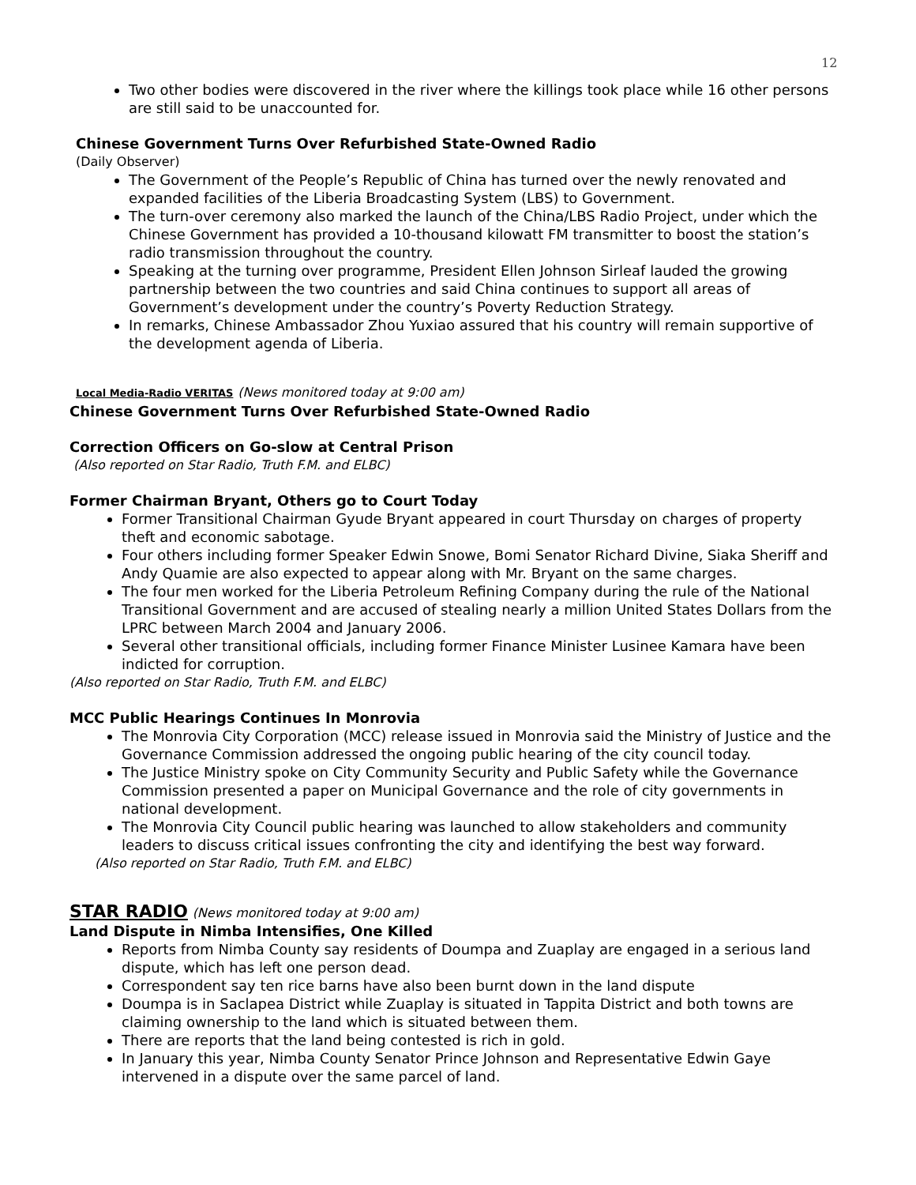12
Two other bodies were discovered in the river where the killings took place while 16 other persons are still said to be unaccounted for.
Chinese Government Turns Over Refurbished State-Owned Radio
(Daily Observer)
The Government of the People’s Republic of China has turned over the newly renovated and expanded facilities of the Liberia Broadcasting System (LBS) to Government.
The turn-over ceremony also marked the launch of the China/LBS Radio Project, under which the Chinese Government has provided a 10-thousand kilowatt FM transmitter to boost the station’s radio transmission throughout the country.
Speaking at the turning over programme, President Ellen Johnson Sirleaf lauded the growing partnership between the two countries and said China continues to support all areas of Government’s development under the country’s Poverty Reduction Strategy.
In remarks, Chinese Ambassador Zhou Yuxiao assured that his country will remain supportive of the development agenda of Liberia.
Local Media-Radio VERITAS (News monitored today at 9:00 am)
Chinese Government Turns Over Refurbished State-Owned Radio
Correction Officers on Go-slow at Central Prison
(Also reported on Star Radio, Truth F.M. and ELBC)
Former Chairman Bryant, Others go to Court Today
Former Transitional Chairman Gyude Bryant appeared in court Thursday on charges of property theft and economic sabotage.
Four others including former Speaker Edwin Snowe, Bomi Senator Richard Divine, Siaka Sheriff and Andy Quamie are also expected to appear along with Mr. Bryant on the same charges.
The four men worked for the Liberia Petroleum Refining Company during the rule of the National Transitional Government and are accused of stealing nearly a million United States Dollars from the LPRC between March 2004 and January 2006.
Several other transitional officials, including former Finance Minister Lusinee Kamara have been indicted for corruption.
(Also reported on Star Radio, Truth F.M. and ELBC)
MCC Public Hearings Continues In Monrovia
The Monrovia City Corporation (MCC) release issued in Monrovia said the Ministry of Justice and the Governance Commission addressed the ongoing public hearing of the city council today.
The Justice Ministry spoke on City Community Security and Public Safety while the Governance Commission presented a paper on Municipal Governance and the role of city governments in national development.
The Monrovia City Council public hearing was launched to allow stakeholders and community leaders to discuss critical issues confronting the city and identifying the best way forward.
(Also reported on Star Radio, Truth F.M. and ELBC)
STAR RADIO (News monitored today at 9:00 am)
Land Dispute in Nimba Intensifies, One Killed
Reports from Nimba County say residents of Doumpa and Zuaplay are engaged in a serious land dispute, which has left one person dead.
Correspondent say ten rice barns have also been burnt down in the land dispute
Doumpa is in Saclapea District while Zuaplay is situated in Tappita District and both towns are claiming ownership to the land which is situated between them.
There are reports that the land being contested is rich in gold.
In January this year, Nimba County Senator Prince Johnson and Representative Edwin Gaye intervened in a dispute over the same parcel of land.